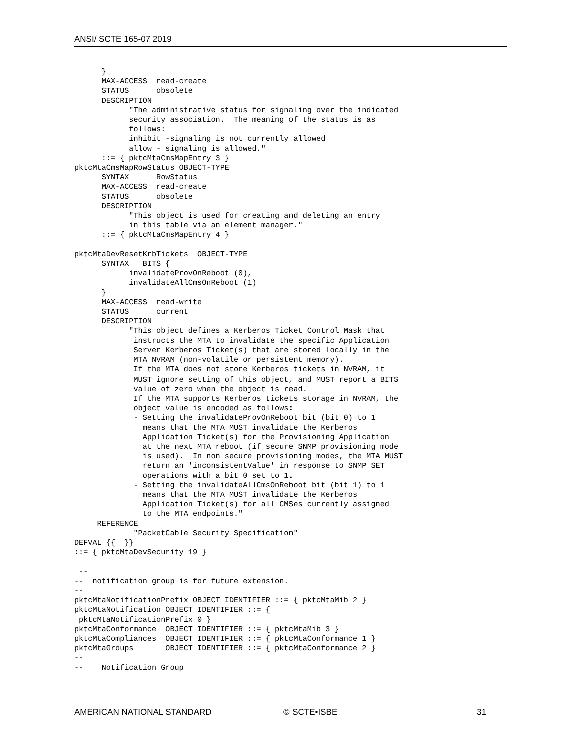ANSI/ SCTE 165-07 2019
      }
      MAX-ACCESS  read-create
      STATUS      obsolete
      DESCRIPTION
            "The administrative status for signaling over the indicated
            security association.  The meaning of the status is as
            follows:
            inhibit -signaling is not currently allowed
            allow - signaling is allowed."
      ::= { pktcMtaCmsMapEntry 3 }
pktcMtaCmsMapRowStatus OBJECT-TYPE
      SYNTAX      RowStatus
      MAX-ACCESS  read-create
      STATUS      obsolete
      DESCRIPTION
            "This object is used for creating and deleting an entry
            in this table via an element manager."
      ::= { pktcMtaCmsMapEntry 4 }

pktcMtaDevResetKrbTickets  OBJECT-TYPE
      SYNTAX   BITS {
            invalidateProvOnReboot (0),
            invalidateAllCmsOnReboot (1)
      }
      MAX-ACCESS  read-write
      STATUS      current
      DESCRIPTION
            "This object defines a Kerberos Ticket Control Mask that
             instructs the MTA to invalidate the specific Application
             Server Kerberos Ticket(s) that are stored locally in the
             MTA NVRAM (non-volatile or persistent memory).
             If the MTA does not store Kerberos tickets in NVRAM, it
             MUST ignore setting of this object, and MUST report a BITS
             value of zero when the object is read.
             If the MTA supports Kerberos tickets storage in NVRAM, the
             object value is encoded as follows:
             - Setting the invalidateProvOnReboot bit (bit 0) to 1
               means that the MTA MUST invalidate the Kerberos
               Application Ticket(s) for the Provisioning Application
               at the next MTA reboot (if secure SNMP provisioning mode
               is used).  In non secure provisioning modes, the MTA MUST
               return an 'inconsistentValue' in response to SNMP SET
               operations with a bit 0 set to 1.
             - Setting the invalidateAllCmsOnReboot bit (bit 1) to 1
               means that the MTA MUST invalidate the Kerberos
               Application Ticket(s) for all CMSes currently assigned
               to the MTA endpoints."
     REFERENCE
             "PacketCable Security Specification"
DEFVAL {{  }}
::= { pktcMtaDevSecurity 19 }

 --
--  notification group is for future extension.
--
pktcMtaNotificationPrefix OBJECT IDENTIFIER ::= { pktcMtaMib 2 }
pktcMtaNotification OBJECT IDENTIFIER ::= {
 pktcMtaNotificationPrefix 0 }
pktcMtaConformance  OBJECT IDENTIFIER ::= { pktcMtaMib 3 }
pktcMtaCompliances  OBJECT IDENTIFIER ::= { pktcMtaConformance 1 }
pktcMtaGroups       OBJECT IDENTIFIER ::= { pktcMtaConformance 2 }
--
--    Notification Group
AMERICAN NATIONAL STANDARD © SCTE•ISBE 31